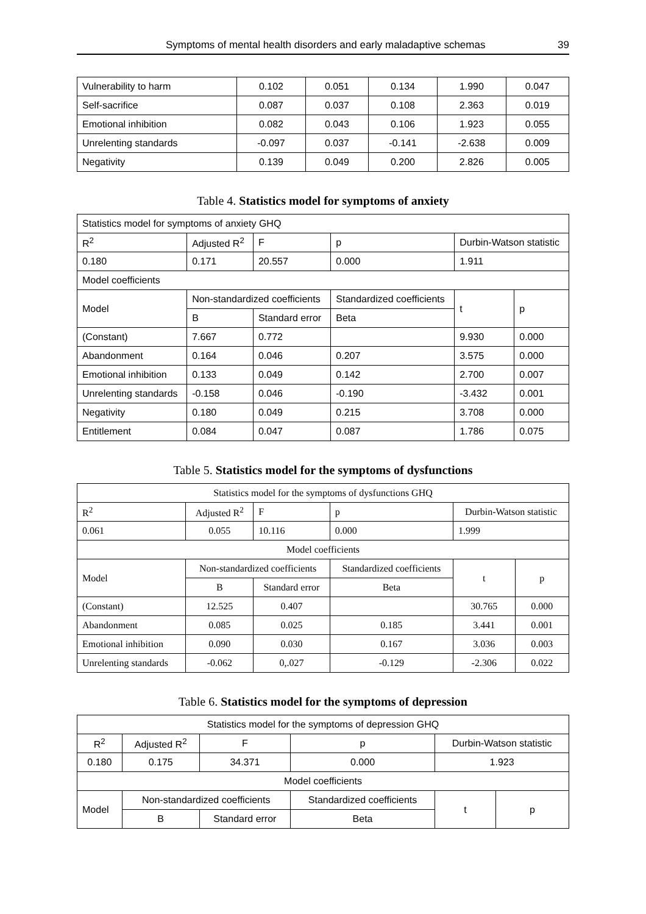Symptoms of mental health disorders and early maladaptive schemas 39
| Vulnerability to harm | 0.102 | 0.051 | 0.134 | 1.990 | 0.047 |
| Self-sacrifice | 0.087 | 0.037 | 0.108 | 2.363 | 0.019 |
| Emotional inhibition | 0.082 | 0.043 | 0.106 | 1.923 | 0.055 |
| Unrelenting standards | -0.097 | 0.037 | -0.141 | -2.638 | 0.009 |
| Negativity | 0.139 | 0.049 | 0.200 | 2.826 | 0.005 |
Table 4. Statistics model for symptoms of anxiety
| Statistics model for symptoms of anxiety GHQ | | | | | | | |
| R<sup>2</sup> | Adjusted R<sup>2</sup> | | F | | p | Durbin-Watson statistic | |
| 0.180 | 0.171 | | 20.557 | | 0.000 | 1.911 | |
| Model coefficients | | | | | | | |
| Model | | Non-standardized coefficients | | Standardized coefficients | | t | p |
| | | B | Standard error | Beta | | | |
| (Constant) | | 7.667 | 0.772 | | | 9.930 | 0.000 |
| Abandonment | | 0.164 | 0.046 | 0.207 | | 3.575 | 0.000 |
| Emotional inhibition | | 0.133 | 0.049 | 0.142 | | 2.700 | 0.007 |
| Unrelenting standards | | -0.158 | 0.046 | -0.190 | | -3.432 | 0.001 |
| Negativity | | 0.180 | 0.049 | 0.215 | | 3.708 | 0.000 |
| Entitlement | | 0.084 | 0.047 | 0.087 | | 1.786 | 0.075 |
Table 5. Statistics model for the symptoms of dysfunctions
| Statistics model for the symptoms of dysfunctions GHQ | | | | | | | |
| R<sup>2</sup> | Adjusted R<sup>2</sup> | | F | | p | Durbin-Watson statistic | |
| 0.061 | 0.055 | | 10.116 | | 0.000 | 1.999 | |
| Model coefficients | | | | | | | |
| Model | | Non-standardized coefficients | | Standardized coefficients | | t | p |
| | | B | Standard error | Beta | | | |
| (Constant) | | 12.525 | 0.407 | | | 30.765 | 0.000 |
| Abandonment | | 0.085 | 0.025 | 0.185 | | 3.441 | 0.001 |
| Emotional inhibition | | 0.090 | 0.030 | 0.167 | | 3.036 | 0.003 |
| Unrelenting standards | | -0.062 | 0,.027 | -0.129 | | -2.306 | 0.022 |
Table 6. Statistics model for the symptoms of depression
| Statistics model for the symptoms of depression GHQ | | | | | | | |
| R<sup>2</sup> | Adjusted R<sup>2</sup> | | F | | p | Durbin-Watson statistic | |
| 0.180 | 0.175 | | 34.371 | | 0.000 | 1.923 | |
| Model coefficients | | | | | | | |
| Model | | Non-standardized coefficients | | Standardized coefficients | | t | p |
| | | B | Standard error | Beta | | | |